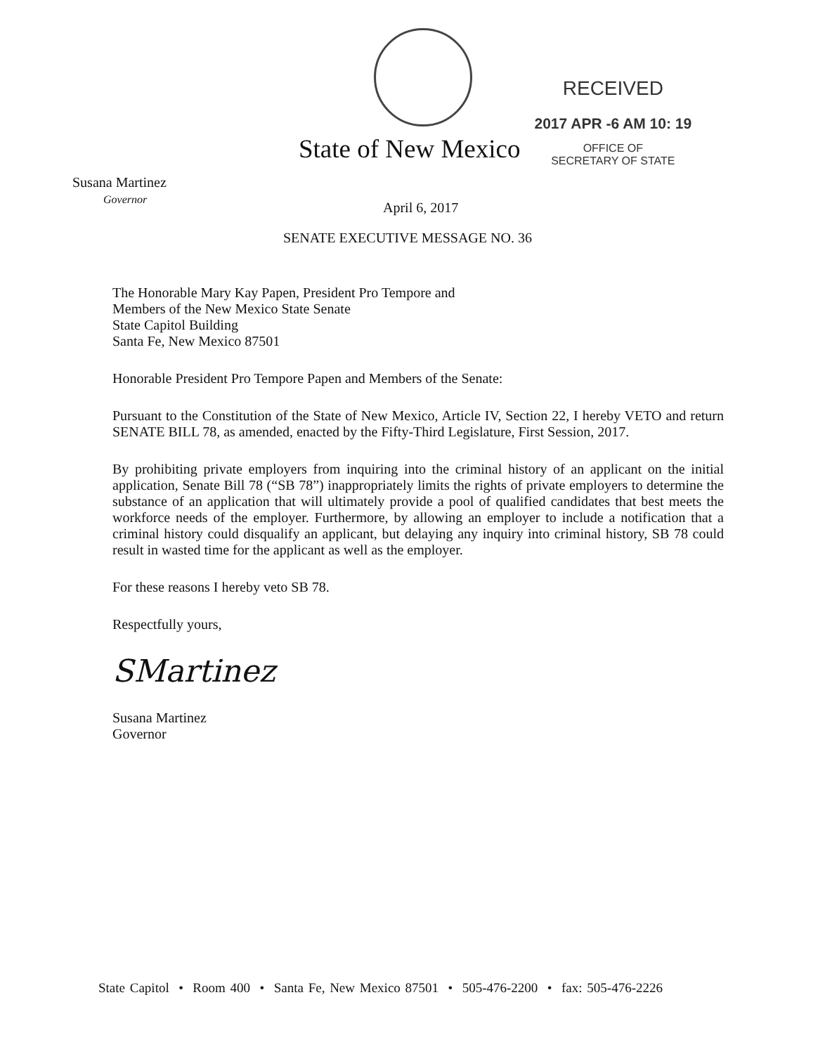State of New Mexico
RECEIVED
2017 APR -6 AM 10: 19
OFFICE OF
SECRETARY OF STATE
Susana Martinez
Governor
April 6, 2017
SENATE EXECUTIVE MESSAGE NO. 36
The Honorable Mary Kay Papen, President Pro Tempore and
Members of the New Mexico State Senate
State Capitol Building
Santa Fe, New Mexico 87501
Honorable President Pro Tempore Papen and Members of the Senate:
Pursuant to the Constitution of the State of New Mexico, Article IV, Section 22, I hereby VETO and return SENATE BILL 78, as amended, enacted by the Fifty-Third Legislature, First Session, 2017.
By prohibiting private employers from inquiring into the criminal history of an applicant on the initial application, Senate Bill 78 (“SB 78”) inappropriately limits the rights of private employers to determine the substance of an application that will ultimately provide a pool of qualified candidates that best meets the workforce needs of the employer. Furthermore, by allowing an employer to include a notification that a criminal history could disqualify an applicant, but delaying any inquiry into criminal history, SB 78 could result in wasted time for the applicant as well as the employer.
For these reasons I hereby veto SB 78.
Respectfully yours,
SMartinez
Susana Martinez
Governor
State Capitol • Room 400 • Santa Fe, New Mexico 87501 • 505-476-2200 • fax: 505-476-2226